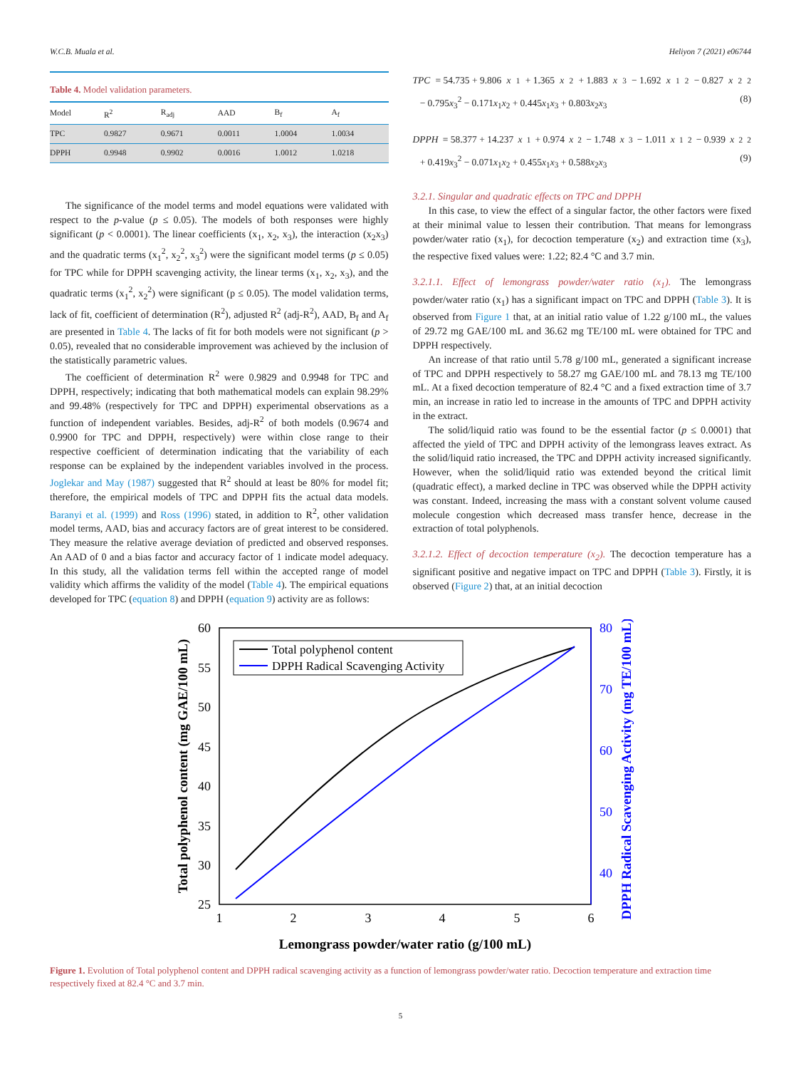W.C.B. Muala et al. Heliyon 7 (2021) e06744
Table 4. Model validation parameters.
| Model | R<sup>2</sup> | R<sub>adj</sub> | AAD | B<sub>f</sub> | A<sub>f</sub> |
| --- | --- | --- | --- | --- | --- |
| TPC | 0.9827 | 0.9671 | 0.0011 | 1.0004 | 1.0034 |
| DPPH | 0.9948 | 0.9902 | 0.0016 | 1.0012 | 1.0218 |
The significance of the model terms and model equations were validated with respect to the p-value (p ≤ 0.05). The models of both responses were highly significant (p ˂ 0.0001). The linear coefficients (x<sub>1</sub>, x<sub>2</sub>, x<sub>3</sub>), the interaction (x<sub>2</sub>x<sub>3</sub>) and the quadratic terms (x<sub>1</sub><sup>2</sup>, x<sub>2</sub><sup>2</sup>, x<sub>3</sub><sup>2</sup>) were the significant model terms (p ≤ 0.05) for TPC while for DPPH scavenging activity, the linear terms (x<sub>1</sub>, x<sub>2</sub>, x<sub>3</sub>), and the quadratic terms (x<sub>1</sub><sup>2</sup>, x<sub>2</sub><sup>2</sup>) were significant (p ≤ 0.05). The model validation terms, lack of fit, coefficient of determination (R<sup>2</sup>), adjusted R<sup>2</sup> (adj-R<sup>2</sup>), AAD, B<sub>f</sub> and A<sub>f</sub> are presented in Table 4. The lacks of fit for both models were not significant (p > 0.05), revealed that no considerable improvement was achieved by the inclusion of the statistically parametric values.
The coefficient of determination R<sup>2</sup> were 0.9829 and 0.9948 for TPC and DPPH, respectively; indicating that both mathematical models can explain 98.29% and 99.48% (respectively for TPC and DPPH) experimental observations as a function of independent variables. Besides, adj-R<sup>2</sup> of both models (0.9674 and 0.9900 for TPC and DPPH, respectively) were within close range to their respective coefficient of determination indicating that the variability of each response can be explained by the independent variables involved in the process. Joglekar and May (1987) suggested that R<sup>2</sup> should at least be 80% for model fit; therefore, the empirical models of TPC and DPPH fits the actual data models. Baranyi et al. (1999) and Ross (1996) stated, in addition to R<sup>2</sup>, other validation model terms, AAD, bias and accuracy factors are of great interest to be considered. They measure the relative average deviation of predicted and observed responses. An AAD of 0 and a bias factor and accuracy factor of 1 indicate model adequacy. In this study, all the validation terms fell within the accepted range of model validity which affirms the validity of the model (Table 4). The empirical equations developed for TPC (equation 8) and DPPH (equation 9) activity are as follows:
TPC = 54.735 + 9.806 x<sub>1</sub> + 1.365 x<sub>2</sub> + 1.883 x<sub>3</sub> − 1.692 x<sub>1</sub><sup>2</sup> − 0.827 x<sub>2</sub><sup>2</sup>
− 0.795x<sub>3</sub><sup>2</sup> − 0.171x<sub>1</sub>x<sub>2</sub> + 0.445x<sub>1</sub>x<sub>3</sub> + 0.803x<sub>2</sub>x<sub>3</sub> (8)
DPPH = 58.377 + 14.237 x<sub>1</sub> + 0.974 x<sub>2</sub> − 1.748 x<sub>3</sub> − 1.011 x<sub>1</sub><sup>2</sup> − 0.939 x<sub>2</sub><sup>2</sup>
+ 0.419x<sub>3</sub><sup>2</sup> − 0.071x<sub>1</sub>x<sub>2</sub> + 0.455x<sub>1</sub>x<sub>3</sub> + 0.588x<sub>2</sub>x<sub>3</sub> (9)
3.2.1. Singular and quadratic effects on TPC and DPPH
In this case, to view the effect of a singular factor, the other factors were fixed at their minimal value to lessen their contribution. That means for lemongrass powder/water ratio (x<sub>1</sub>), for decoction temperature (x<sub>2</sub>) and extraction time (x<sub>3</sub>), the respective fixed values were: 1.22; 82.4 °C and 3.7 min.
3.2.1.1. Effect of lemongrass powder/water ratio (x<sub>1</sub>). The lemongrass powder/water ratio (x<sub>1</sub>) has a significant impact on TPC and DPPH (Table 3). It is observed from Figure 1 that, at an initial ratio value of 1.22 g/100 mL, the values of 29.72 mg GAE/100 mL and 36.62 mg TE/100 mL were obtained for TPC and DPPH respectively.
An increase of that ratio until 5.78 g/100 mL, generated a significant increase of TPC and DPPH respectively to 58.27 mg GAE/100 mL and 78.13 mg TE/100 mL. At a fixed decoction temperature of 82.4 °C and a fixed extraction time of 3.7 min, an increase in ratio led to increase in the amounts of TPC and DPPH activity in the extract.
The solid/liquid ratio was found to be the essential factor (p ≤ 0.0001) that affected the yield of TPC and DPPH activity of the lemongrass leaves extract. As the solid/liquid ratio increased, the TPC and DPPH activity increased significantly. However, when the solid/liquid ratio was extended beyond the critical limit (quadratic effect), a marked decline in TPC was observed while the DPPH activity was constant. Indeed, increasing the mass with a constant solvent volume caused molecule congestion which decreased mass transfer hence, decrease in the extraction of total polyphenols.
3.2.1.2. Effect of decoction temperature (x<sub>2</sub>). The decoction temperature has a significant positive and negative impact on TPC and DPPH (Table 3). Firstly, it is observed (Figure 2) that, at an initial decoction
60
55
50
45
40
35
30
25
80
70
60
50
40
1
2
3
4
5
6
Total polyphenol content
DPPH Radical Scavenging Activity
Lemongrass powder/water ratio (g/100 mL)
Total polyphenol content (mg GAE/100 mL)
DPPH Radical Scavenging Activity (mg TE/100 mL)
Figure 1. Evolution of Total polyphenol content and DPPH radical scavenging activity as a function of lemongrass powder/water ratio. Decoction temperature and extraction time respectively fixed at 82.4 °C and 3.7 min.
5